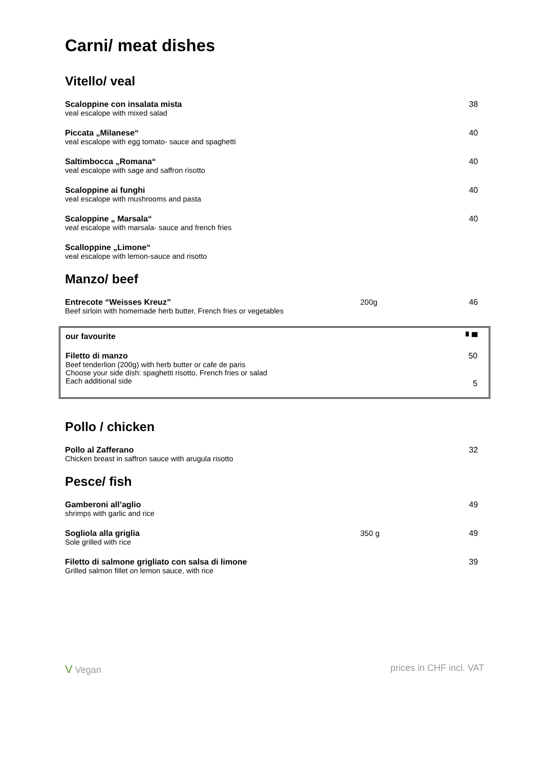Carni/ meat dishes
Vitello/ veal
| Scaloppine con insalata mista veal escalope with mixed salad | | 38 |
| Piccata „Milanese“ veal escalope with egg tomato- sauce and spaghetti | | 40 |
| Saltimbocca „Romana“ veal escalope with sage and saffron risotto | | 40 |
| Scaloppine ai funghi veal escalope with mushrooms and pasta | | 40 |
| Scaloppine „ Marsala“ veal escalope with marsala- sauce and french fries | | 40 |
| Scalloppine „Limone“ veal escalope with lemon-sauce and risotto | | |
Manzo/ beef
| Entrecote “Weisses Kreuz” Beef sirloin with homemade herb butter, French fries or vegetables | 200g | 46 |
| our favourite | ▘▀ |
| Filetto di manzo Beef tenderlion (200g) with herb butter or cafe de paris Choose your side dish: spaghetti risotto, French fries or salad Each additional side | 50 5 |
Pollo / chicken
| Pollo al Zafferano Chicken breast in saffron sauce with arugula risotto | | 32 |
Pesce/ fish
| Gamberoni all’aglio shrimps with garlic and rice | | 49 |
| Sogliola alla griglia Sole grilled with rice | 350 g | 49 |
| Filetto di salmone grigliato con salsa di limone Grilled salmon fillet on lemon sauce, with rice | | 39 |
V Vegan prices in CHF incl. VAT